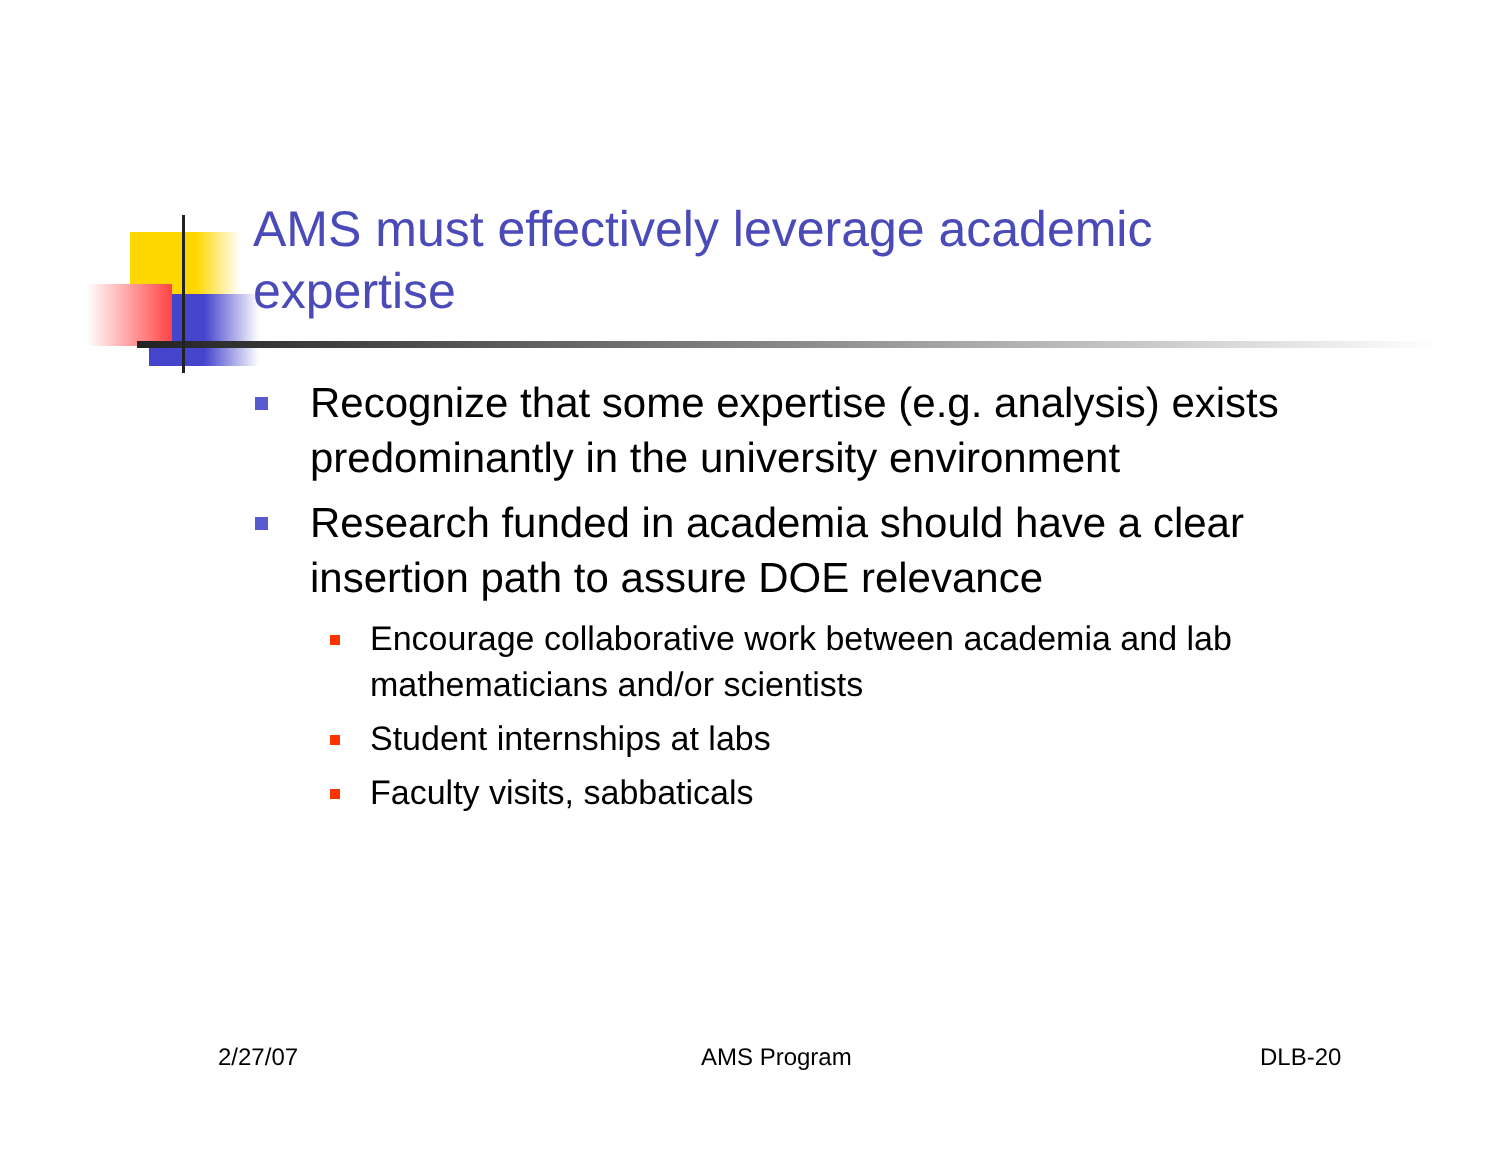AMS must effectively leverage academic expertise
Recognize that some expertise (e.g. analysis) exists predominantly in the university environment
Research funded in academia should have a clear insertion path to assure DOE relevance
Encourage collaborative work between academia and lab mathematicians and/or scientists
Student internships at labs
Faculty visits, sabbaticals
2/27/07 AMS Program DLB-20